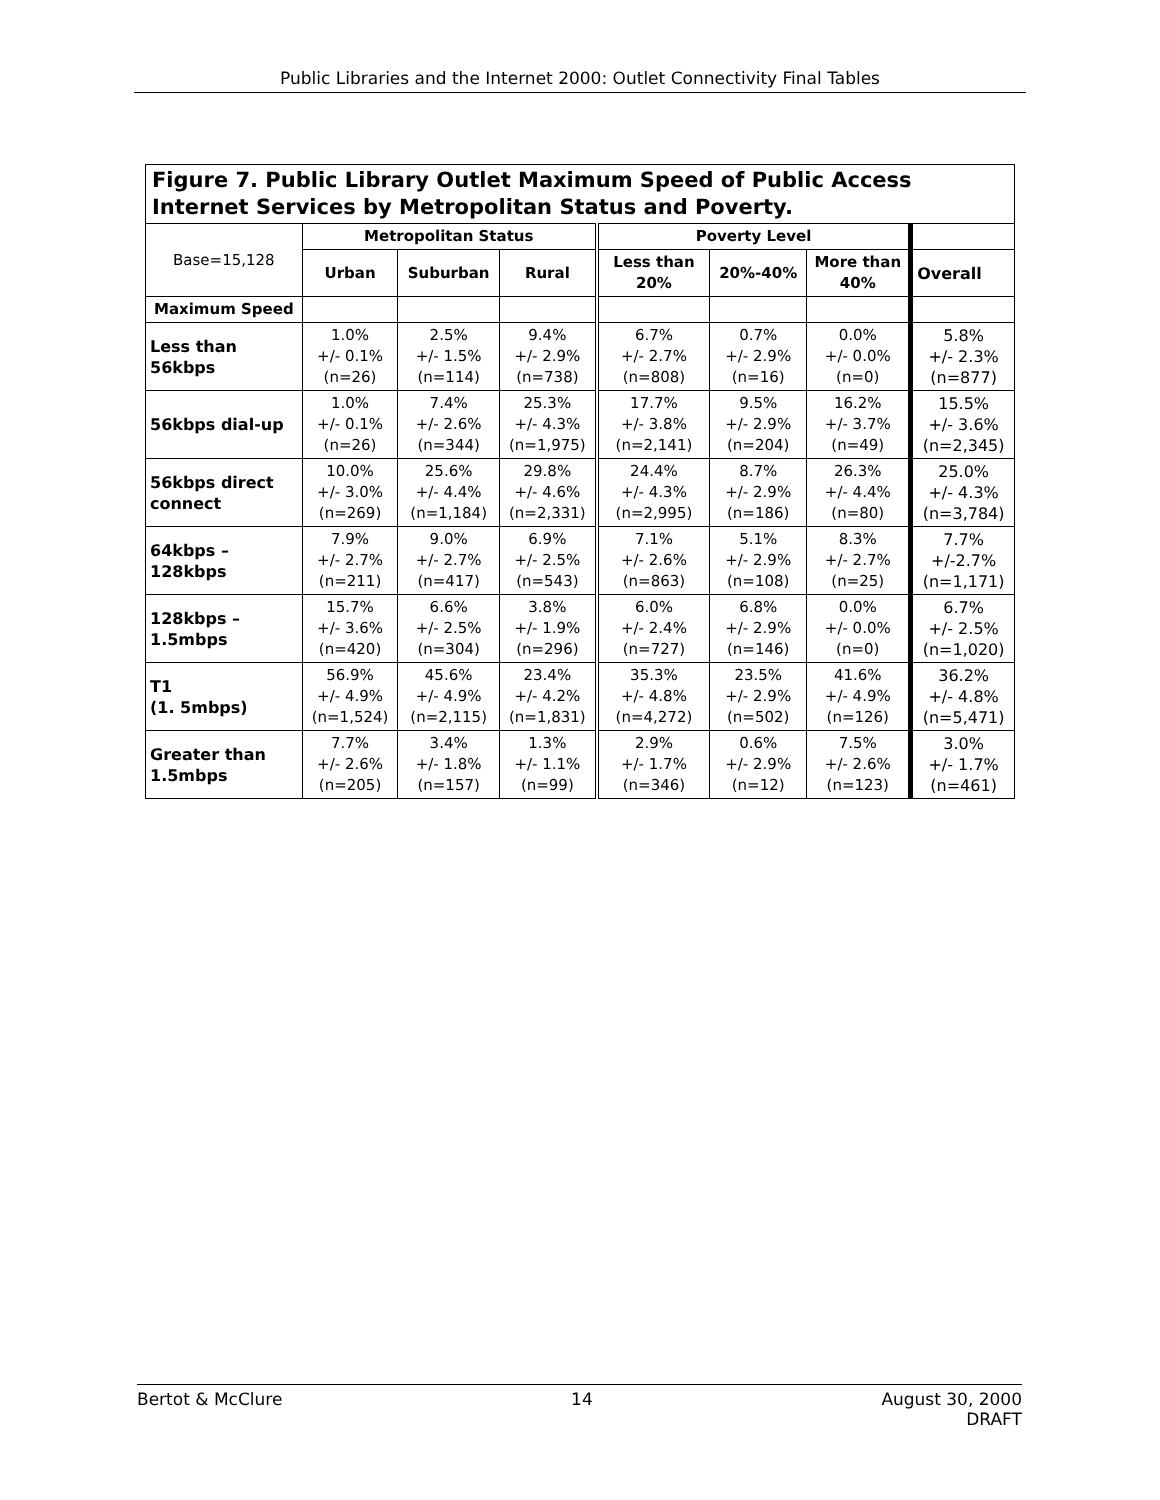Public Libraries and the Internet 2000: Outlet Connectivity Final Tables
| Figure 7. Public Library Outlet Maximum Speed of Public Access Internet Services by Metropolitan Status and Poverty. | | | | | | | |
| Base=15,128 | Metropolitan Status | | | Poverty Level | | | |
| | Urban | Suburban | Rural | Less than 20% | 20%-40% | More than 40% | Overall |
| Maximum Speed | | | | | | | |
| Less than 56kbps | 1.0% +/- 0.1% (n=26) | 2.5% +/- 1.5% (n=114) | 9.4% +/- 2.9% (n=738) | 6.7% +/- 2.7% (n=808) | 0.7% +/- 2.9% (n=16) | 0.0% +/- 0.0% (n=0) | 5.8% +/- 2.3% (n=877) |
| 56kbps dial-up | 1.0% +/- 0.1% (n=26) | 7.4% +/- 2.6% (n=344) | 25.3% +/- 4.3% (n=1,975) | 17.7% +/- 3.8% (n=2,141) | 9.5% +/- 2.9% (n=204) | 16.2% +/- 3.7% (n=49) | 15.5% +/- 3.6% (n=2,345) |
| 56kbps direct connect | 10.0% +/- 3.0% (n=269) | 25.6% +/- 4.4% (n=1,184) | 29.8% +/- 4.6% (n=2,331) | 24.4% +/- 4.3% (n=2,995) | 8.7% +/- 2.9% (n=186) | 26.3% +/- 4.4% (n=80) | 25.0% +/- 4.3% (n=3,784) |
| 64kbps – 128kbps | 7.9% +/- 2.7% (n=211) | 9.0% +/- 2.7% (n=417) | 6.9% +/- 2.5% (n=543) | 7.1% +/- 2.6% (n=863) | 5.1% +/- 2.9% (n=108) | 8.3% +/- 2.7% (n=25) | 7.7% +/-2.7% (n=1,171) |
| 128kbps – 1.5mbps | 15.7% +/- 3.6% (n=420) | 6.6% +/- 2.5% (n=304) | 3.8% +/- 1.9% (n=296) | 6.0% +/- 2.4% (n=727) | 6.8% +/- 2.9% (n=146) | 0.0% +/- 0.0% (n=0) | 6.7% +/- 2.5% (n=1,020) |
| T1 (1. 5mbps) | 56.9% +/- 4.9% (n=1,524) | 45.6% +/- 4.9% (n=2,115) | 23.4% +/- 4.2% (n=1,831) | 35.3% +/- 4.8% (n=4,272) | 23.5% +/- 2.9% (n=502) | 41.6% +/- 4.9% (n=126) | 36.2% +/- 4.8% (n=5,471) |
| Greater than 1.5mbps | 7.7% +/- 2.6% (n=205) | 3.4% +/- 1.8% (n=157) | 1.3% +/- 1.1% (n=99) | 2.9% +/- 1.7% (n=346) | 0.6% +/- 2.9% (n=12) | 7.5% +/- 2.6% (n=123) | 3.0% +/- 1.7% (n=461) |
Bertot & McClure 14 August 30, 2000
DRAFT